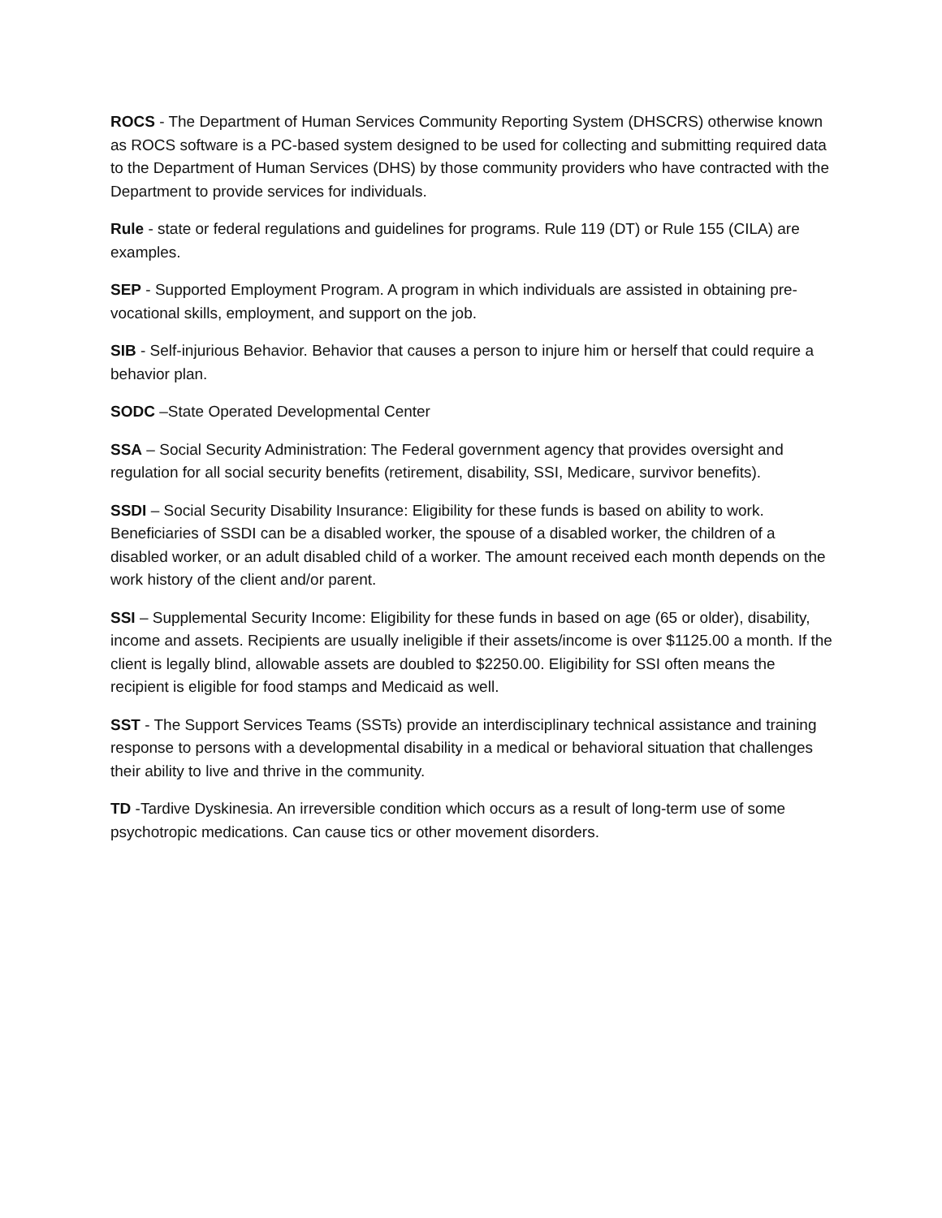ROCS - The Department of Human Services Community Reporting System (DHSCRS) otherwise known as ROCS software is a PC-based system designed to be used for collecting and submitting required data to the Department of Human Services (DHS) by those community providers who have contracted with the Department to provide services for individuals.
Rule - state or federal regulations and guidelines for programs. Rule 119 (DT) or Rule 155 (CILA) are examples.
SEP - Supported Employment Program. A program in which individuals are assisted in obtaining pre-vocational skills, employment, and support on the job.
SIB - Self-injurious Behavior. Behavior that causes a person to injure him or herself that could require a behavior plan.
SODC –State Operated Developmental Center
SSA – Social Security Administration: The Federal government agency that provides oversight and regulation for all social security benefits (retirement, disability, SSI, Medicare, survivor benefits).
SSDI – Social Security Disability Insurance: Eligibility for these funds is based on ability to work. Beneficiaries of SSDI can be a disabled worker, the spouse of a disabled worker, the children of a disabled worker, or an adult disabled child of a worker. The amount received each month depends on the work history of the client and/or parent.
SSI – Supplemental Security Income: Eligibility for these funds in based on age (65 or older), disability, income and assets. Recipients are usually ineligible if their assets/income is over $1125.00 a month. If the client is legally blind, allowable assets are doubled to $2250.00. Eligibility for SSI often means the recipient is eligible for food stamps and Medicaid as well.
SST - The Support Services Teams (SSTs) provide an interdisciplinary technical assistance and training response to persons with a developmental disability in a medical or behavioral situation that challenges their ability to live and thrive in the community.
TD -Tardive Dyskinesia. An irreversible condition which occurs as a result of long-term use of some psychotropic medications. Can cause tics or other movement disorders.